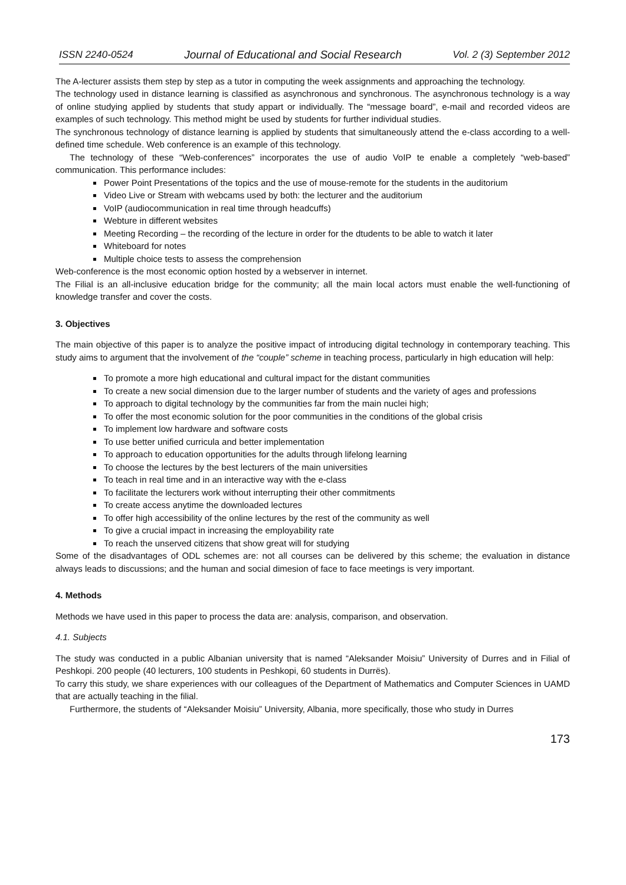ISSN 2240-0524 Journal of Educational and Social Research Vol. 2 (3) September 2012
The A-lecturer assists them step by step as a tutor in computing the week assignments and approaching the technology.
The technology used in distance learning is classified as asynchronous and synchronous. The asynchronous technology is a way of online studying applied by students that study appart or individually. The “message board”, e-mail and recorded videos are examples of such technology. This method might be used by students for further individual studies.
The synchronous technology of distance learning is applied by students that simultaneously attend the e-class according to a well-defined time schedule. Web conference is an example of this technology.
The technology of these “Web-conferences” incorporates the use of audio VoIP te enable a completely “web-based” communication. This performance includes:
Power Point Presentations of the topics and the use of mouse-remote for the students in the auditorium
Video Live or Stream with webcams used by both: the lecturer and the auditorium
VoIP (audiocommunication in real time through headcuffs)
Webture in different websites
Meeting Recording – the recording of the lecture in order for the dtudents to be able to watch it later
Whiteboard for notes
Multiple choice tests to assess the comprehension
Web-conference is the most economic option hosted by a webserver in internet.
The Filial is an all-inclusive education bridge for the community; all the main local actors must enable the well-functioning of knowledge transfer and cover the costs.
3. Objectives
The main objective of this paper is to analyze the positive impact of introducing digital technology in contemporary teaching. This study aims to argument that the involvement of the “couple” scheme in teaching process, particularly in high education will help:
To promote a more high educational and cultural impact for the distant communities
To create a new social dimension due to the larger number of students and the variety of ages and professions
To approach to digital technology by the communities far from the main nuclei high;
To offer the most economic solution for the poor communities in the conditions of the global crisis
To implement low hardware and software costs
To use better unified curricula and better implementation
To approach to education opportunities for the adults through lifelong learning
To choose the lectures by the best lecturers of the main universities
To teach in real time and in an interactive way with the e-class
To facilitate the lecturers work without interrupting their other commitments
To create access anytime the downloaded lectures
To offer high accessibility of the online lectures by the rest of the community as well
To give a crucial impact in increasing the employability rate
To reach the unserved citizens that show great will for studying
Some of the disadvantages of ODL schemes are: not all courses can be delivered by this scheme; the evaluation in distance always leads to discussions; and the human and social dimesion of face to face meetings is very important.
4. Methods
Methods we have used in this paper to process the data are: analysis, comparison, and observation.
4.1. Subjects
The study was conducted in a public Albanian university that is named “Aleksander Moisiu” University of Durres and in Filial of Peshkopi. 200 people (40 lecturers, 100 students in Peshkopi, 60 students in Durrës).
To carry this study, we share experiences with our colleagues of the Department of Mathematics and Computer Sciences in UAMD that are actually teaching in the filial.
Furthermore, the students of “Aleksander Moisiu” University, Albania, more specifically, those who study in Durres
173